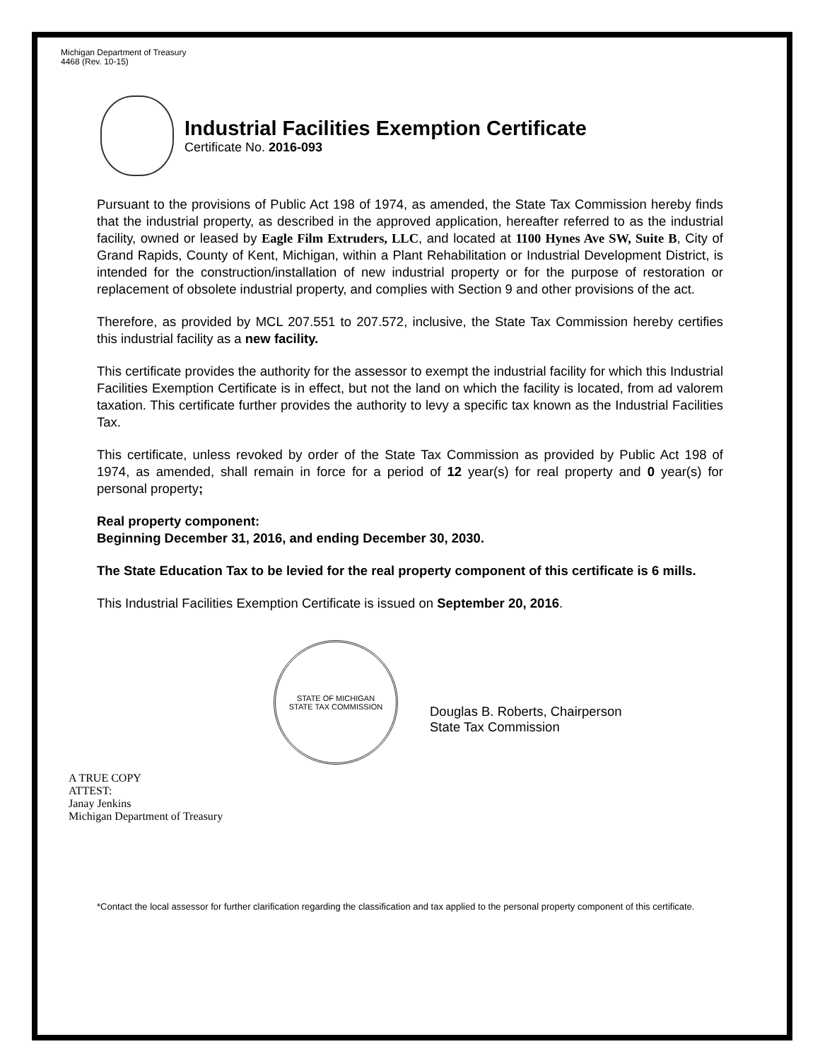Michigan Department of Treasury
4468 (Rev. 10-15)
Industrial Facilities Exemption Certificate
Certificate No. 2016-093
Pursuant to the provisions of Public Act 198 of 1974, as amended, the State Tax Commission hereby finds that the industrial property, as described in the approved application, hereafter referred to as the industrial facility, owned or leased by Eagle Film Extruders, LLC, and located at 1100 Hynes Ave SW, Suite B, City of Grand Rapids, County of Kent, Michigan, within a Plant Rehabilitation or Industrial Development District, is intended for the construction/installation of new industrial property or for the purpose of restoration or replacement of obsolete industrial property, and complies with Section 9 and other provisions of the act.
Therefore, as provided by MCL 207.551 to 207.572, inclusive, the State Tax Commission hereby certifies this industrial facility as a new facility.
This certificate provides the authority for the assessor to exempt the industrial facility for which this Industrial Facilities Exemption Certificate is in effect, but not the land on which the facility is located, from ad valorem taxation. This certificate further provides the authority to levy a specific tax known as the Industrial Facilities Tax.
This certificate, unless revoked by order of the State Tax Commission as provided by Public Act 198 of 1974, as amended, shall remain in force for a period of 12 year(s) for real property and 0 year(s) for personal property;
Real property component:
Beginning December 31, 2016, and ending December 30, 2030.
The State Education Tax to be levied for the real property component of this certificate is 6 mills.
This Industrial Facilities Exemption Certificate is issued on September 20, 2016.
STATE OF MICHIGAN
STATE TAX COMMISSION
Douglas B. Roberts, Chairperson
State Tax Commission
A TRUE COPY
ATTEST:
Janay Jenkins
Michigan Department of Treasury
*Contact the local assessor for further clarification regarding the classification and tax applied to the personal property component of this certificate.